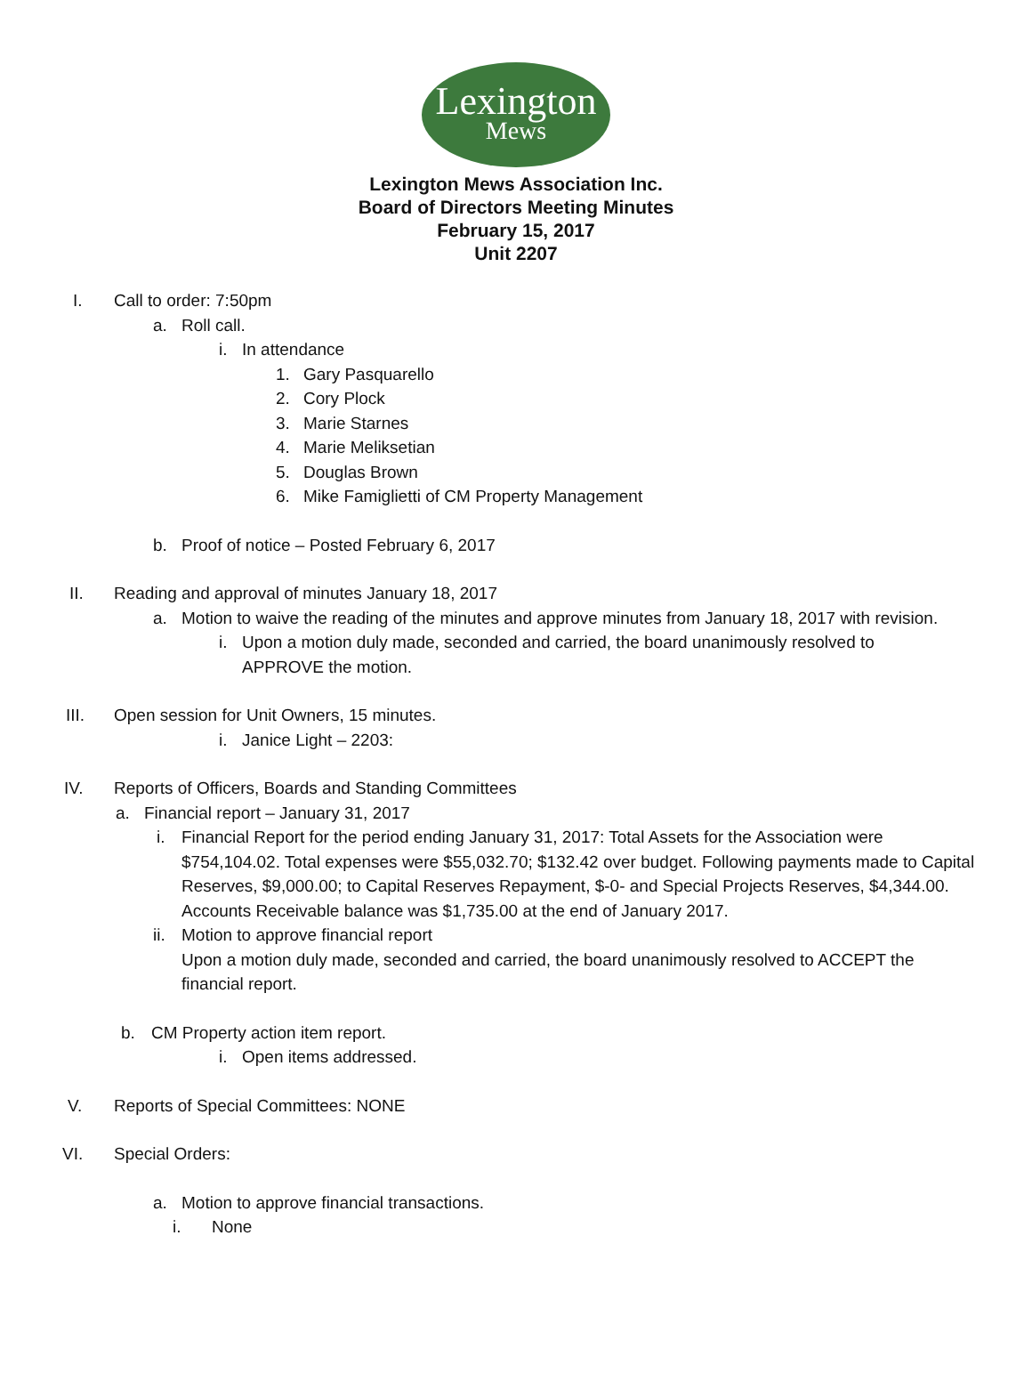Lexington
Mews
Lexington Mews Association Inc.
Board of Directors Meeting Minutes
February 15, 2017
Unit 2207
I. Call to order: 7:50pm
a. Roll call.
i. In attendance
1. Gary Pasquarello
2. Cory Plock
3. Marie Starnes
4. Marie Meliksetian
5. Douglas Brown
6. Mike Famiglietti of CM Property Management
b. Proof of notice – Posted February 6, 2017
II. Reading and approval of minutes January 18, 2017
a. Motion to waive the reading of the minutes and approve minutes from January 18, 2017 with revision.
i. Upon a motion duly made, seconded and carried, the board unanimously resolved to APPROVE the motion.
III. Open session for Unit Owners, 15 minutes.
i. Janice Light – 2203:
IV. Reports of Officers, Boards and Standing Committees
a. Financial report – January 31, 2017
i. Financial Report for the period ending January 31, 2017: Total Assets for the Association were $754,104.02. Total expenses were $55,032.70; $132.42 over budget. Following payments made to Capital Reserves, $9,000.00; to Capital Reserves Repayment, $-0- and Special Projects Reserves, $4,344.00. Accounts Receivable balance was $1,735.00 at the end of January 2017.
ii.
Motion to approve financial report
Upon a motion duly made, seconded and carried, the board unanimously resolved to ACCEPT the financial report.
b. CM Property action item report.
i. Open items addressed.
V. Reports of Special Committees: NONE
VI. Special Orders:
a. Motion to approve financial transactions.
i. None